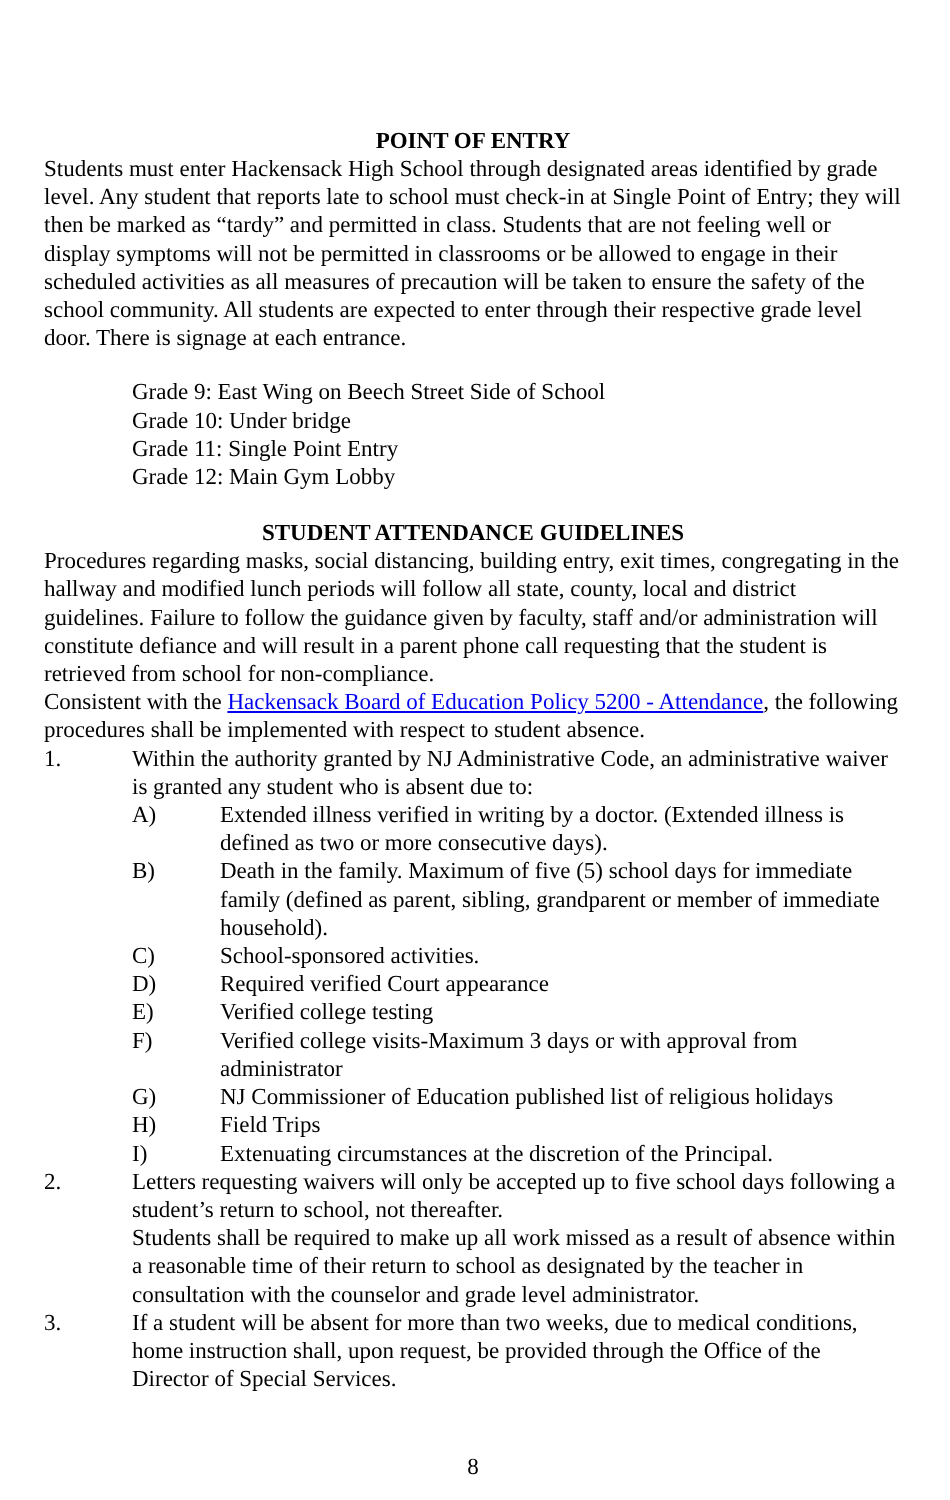POINT OF ENTRY
Students must enter Hackensack High School through designated areas identified by grade level. Any student that reports late to school must check-in at Single Point of Entry; they will then be marked as “tardy” and permitted in class. Students that are not feeling well or display symptoms will not be permitted in classrooms or be allowed to engage in their scheduled activities as all measures of precaution will be taken to ensure the safety of the school community. All students are expected to enter through their respective grade level door. There is signage at each entrance.
Grade 9: East Wing on Beech Street Side of School
Grade 10: Under bridge
Grade 11: Single Point Entry
Grade 12: Main Gym Lobby
STUDENT ATTENDANCE GUIDELINES
Procedures regarding masks, social distancing, building entry, exit times, congregating in the hallway and modified lunch periods will follow all state, county, local and district guidelines. Failure to follow the guidance given by faculty, staff and/or administration will constitute defiance and will result in a parent phone call requesting that the student is retrieved from school for non-compliance.
Consistent with the Hackensack Board of Education Policy 5200 - Attendance, the following procedures shall be implemented with respect to student absence.
1. Within the authority granted by NJ Administrative Code, an administrative waiver is granted any student who is absent due to:
A) Extended illness verified in writing by a doctor. (Extended illness is defined as two or more consecutive days).
B) Death in the family. Maximum of five (5) school days for immediate family (defined as parent, sibling, grandparent or member of immediate household).
C) School-sponsored activities.
D) Required verified Court appearance
E) Verified college testing
F) Verified college visits-Maximum 3 days or with approval from administrator
G) NJ Commissioner of Education published list of religious holidays
H) Field Trips
I) Extenuating circumstances at the discretion of the Principal.
2. Letters requesting waivers will only be accepted up to five school days following a student’s return to school, not thereafter.
Students shall be required to make up all work missed as a result of absence within a reasonable time of their return to school as designated by the teacher in consultation with the counselor and grade level administrator.
3. If a student will be absent for more than two weeks, due to medical conditions, home instruction shall, upon request, be provided through the Office of the Director of Special Services.
8